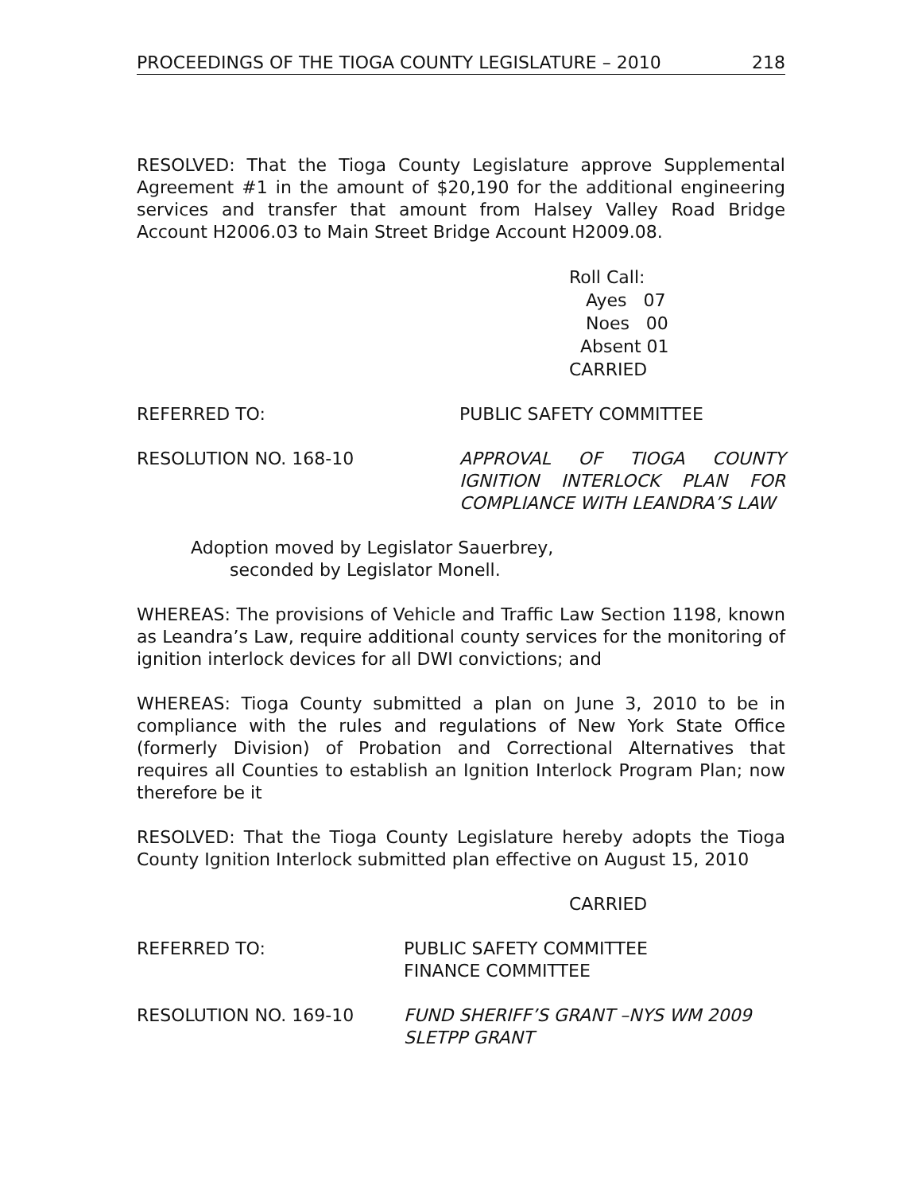PROCEEDINGS OF THE TIOGA COUNTY LEGISLATURE – 2010 218
RESOLVED: That the Tioga County Legislature approve Supplemental Agreement #1 in the amount of $20,190 for the additional engineering services and transfer that amount from Halsey Valley Road Bridge Account H2006.03 to Main Street Bridge Account H2009.08.
Roll Call:
Ayes 07
Noes 00
Absent 01
CARRIED
REFERRED TO: PUBLIC SAFETY COMMITTEE
RESOLUTION NO. 168-10 APPROVAL OF TIOGA COUNTY IGNITION INTERLOCK PLAN FOR COMPLIANCE WITH LEANDRA’S LAW
Adoption moved by Legislator Sauerbrey,
seconded by Legislator Monell.
WHEREAS: The provisions of Vehicle and Traffic Law Section 1198, known as Leandra’s Law, require additional county services for the monitoring of ignition interlock devices for all DWI convictions; and
WHEREAS: Tioga County submitted a plan on June 3, 2010 to be in compliance with the rules and regulations of New York State Office (formerly Division) of Probation and Correctional Alternatives that requires all Counties to establish an Ignition Interlock Program Plan; now therefore be it
RESOLVED: That the Tioga County Legislature hereby adopts the Tioga County Ignition Interlock submitted plan effective on August 15, 2010
CARRIED
REFERRED TO: PUBLIC SAFETY COMMITTEE
FINANCE COMMITTEE
RESOLUTION NO. 169-10 FUND SHERIFF’S GRANT –NYS WM 2009
SLETPP GRANT